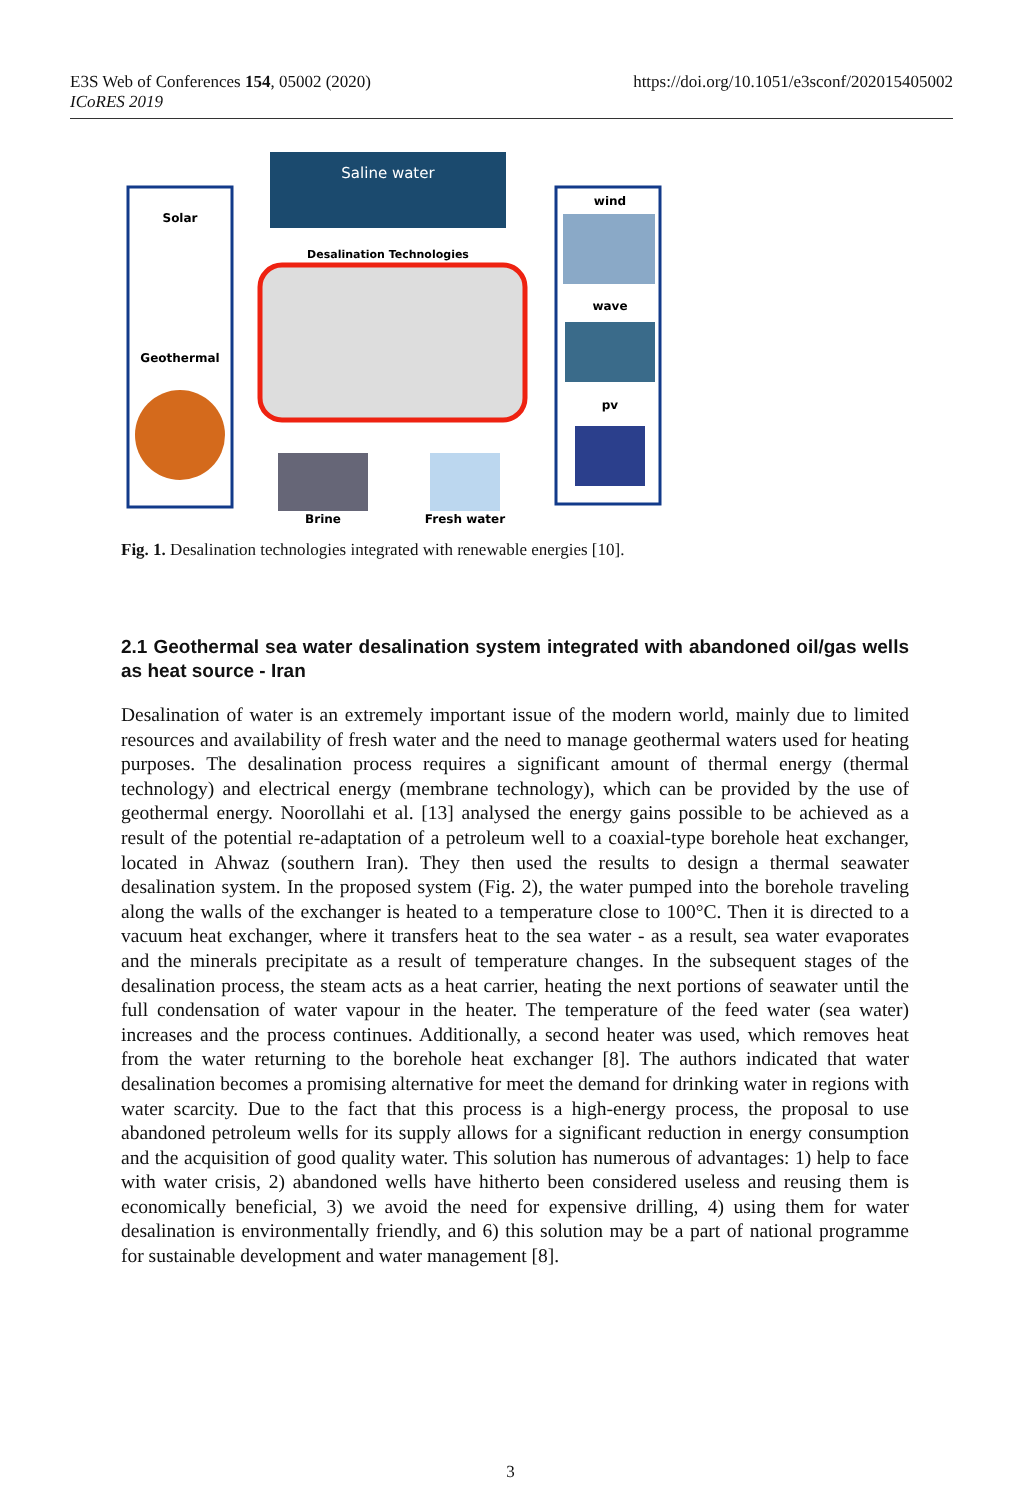https://doi.org/10.1051/e3sconf/202015405002 E3S Web of Conferences 154, 05002 (2020)
ICoRES 2019
Saline water
Desalination Technologies
Solar
Geothermal
wind
wave
pv
Brine
Fresh water
Fig. 1. Desalination technologies integrated with renewable energies [10].
2.1 Geothermal sea water desalination system integrated with abandoned oil/gas wells as heat source - Iran
Desalination of water is an extremely important issue of the modern world, mainly due to limited resources and availability of fresh water and the need to manage geothermal waters used for heating purposes. The desalination process requires a significant amount of thermal energy (thermal technology) and electrical energy (membrane technology), which can be provided by the use of geothermal energy. Noorollahi et al. [13] analysed the energy gains possible to be achieved as a result of the potential re-adaptation of a petroleum well to a coaxial-type borehole heat exchanger, located in Ahwaz (southern Iran). They then used the results to design a thermal seawater desalination system. In the proposed system (Fig. 2), the water pumped into the borehole traveling along the walls of the exchanger is heated to a temperature close to 100°C. Then it is directed to a vacuum heat exchanger, where it transfers heat to the sea water - as a result, sea water evaporates and the minerals precipitate as a result of temperature changes. In the subsequent stages of the desalination process, the steam acts as a heat carrier, heating the next portions of seawater until the full condensation of water vapour in the heater. The temperature of the feed water (sea water) increases and the process continues. Additionally, a second heater was used, which removes heat from the water returning to the borehole heat exchanger [8]. The authors indicated that water desalination becomes a promising alternative for meet the demand for drinking water in regions with water scarcity. Due to the fact that this process is a high-energy process, the proposal to use abandoned petroleum wells for its supply allows for a significant reduction in energy consumption and the acquisition of good quality water. This solution has numerous of advantages: 1) help to face with water crisis, 2) abandoned wells have hitherto been considered useless and reusing them is economically beneficial, 3) we avoid the need for expensive drilling, 4) using them for water desalination is environmentally friendly, and 6) this solution may be a part of national programme for sustainable development and water management [8].
3